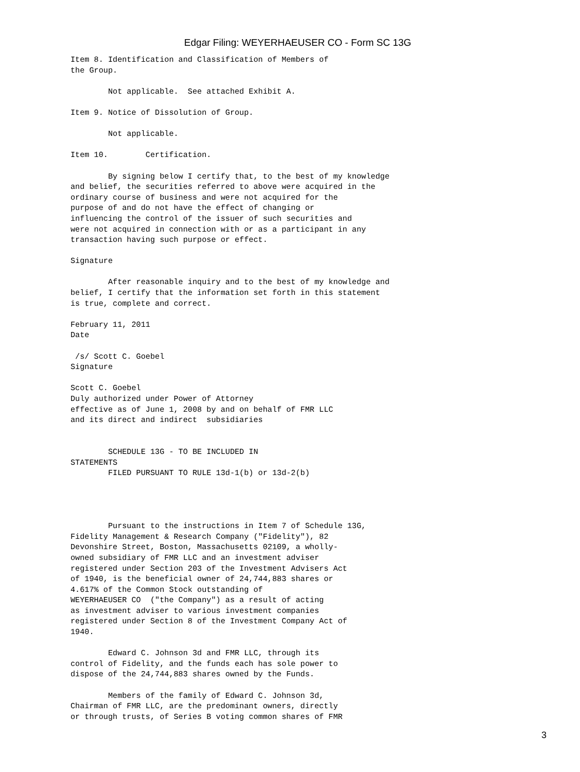Edgar Filing: WEYERHAEUSER CO - Form SC 13G
Item 8. Identification and Classification of Members of
the Group.

        Not applicable.  See attached Exhibit A.

Item 9. Notice of Dissolution of Group.

        Not applicable.

Item 10.        Certification.

        By signing below I certify that, to the best of my knowledge
and belief, the securities referred to above were acquired in the
ordinary course of business and were not acquired for the
purpose of and do not have the effect of changing or
influencing the control of the issuer of such securities and
were not acquired in connection with or as a participant in any
transaction having such purpose or effect.

Signature

        After reasonable inquiry and to the best of my knowledge and
belief, I certify that the information set forth in this statement
is true, complete and correct.

February 11, 2011
Date

 /s/ Scott C. Goebel
Signature

Scott C. Goebel
Duly authorized under Power of Attorney
effective as of June 1, 2008 by and on behalf of FMR LLC
and its direct and indirect  subsidiaries


        SCHEDULE 13G - TO BE INCLUDED IN
STATEMENTS
        FILED PURSUANT TO RULE 13d-1(b) or 13d-2(b)




        Pursuant to the instructions in Item 7 of Schedule 13G,
Fidelity Management & Research Company ("Fidelity"), 82
Devonshire Street, Boston, Massachusetts 02109, a wholly-
owned subsidiary of FMR LLC and an investment adviser
registered under Section 203 of the Investment Advisers Act
of 1940, is the beneficial owner of 24,744,883 shares or
4.617% of the Common Stock outstanding of
WEYERHAEUSER CO  ("the Company") as a result of acting
as investment adviser to various investment companies
registered under Section 8 of the Investment Company Act of
1940.

        Edward C. Johnson 3d and FMR LLC, through its
control of Fidelity, and the funds each has sole power to
dispose of the 24,744,883 shares owned by the Funds.

        Members of the family of Edward C. Johnson 3d,
Chairman of FMR LLC, are the predominant owners, directly
or through trusts, of Series B voting common shares of FMR
3